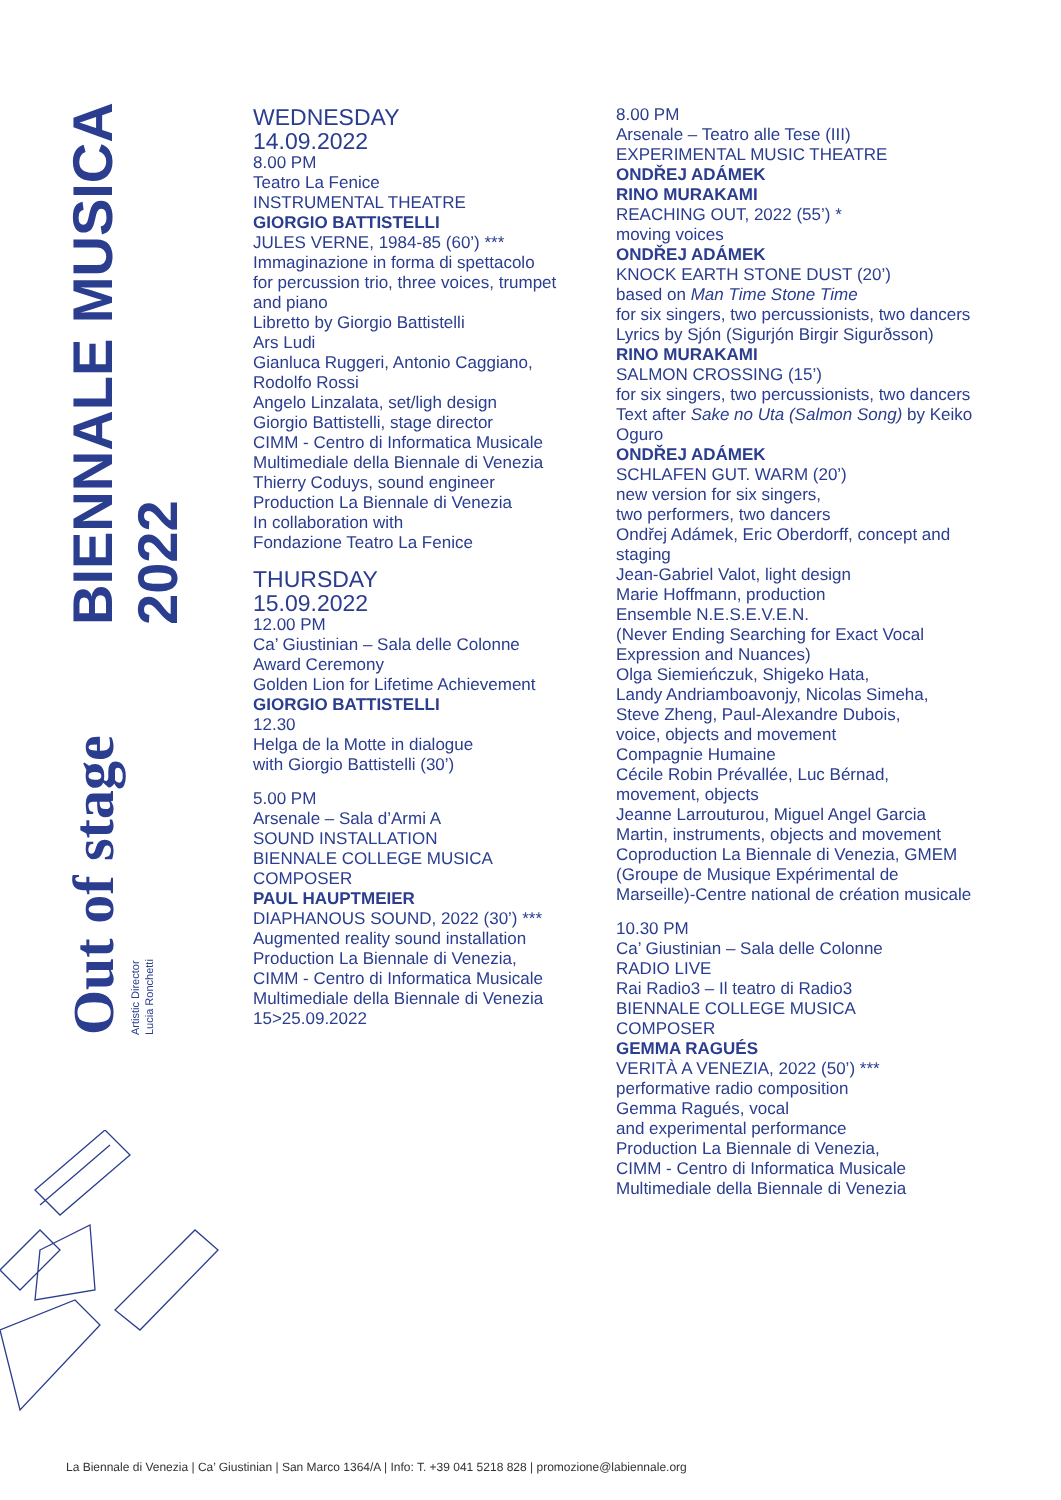BIENNALE MUSICA 2022
Out of stage
Artistic Director
Lucia Ronchetti
WEDNESDAY
14.09.2022
8.00 PM
Teatro La Fenice
INSTRUMENTAL THEATRE
GIORGIO BATTISTELLI
JULES VERNE, 1984-85 (60’) ***
Immaginazione in forma di spettacolo for percussion trio, three voices, trumpet and piano
Libretto by Giorgio Battistelli
Ars Ludi
Gianluca Ruggeri, Antonio Caggiano, Rodolfo Rossi
Angelo Linzalata, set/ligh design
Giorgio Battistelli, stage director
CIMM - Centro di Informatica Musicale Multimediale della Biennale di Venezia
Thierry Coduys, sound engineer
Production La Biennale di Venezia
In collaboration with
Fondazione Teatro La Fenice
THURSDAY
15.09.2022
12.00 PM
Ca’ Giustinian – Sala delle Colonne
Award Ceremony
Golden Lion for Lifetime Achievement
GIORGIO BATTISTELLI
12.30
Helga de la Motte in dialogue
with Giorgio Battistelli (30’)
5.00 PM
Arsenale – Sala d’Armi A
SOUND INSTALLATION
BIENNALE COLLEGE MUSICA
COMPOSER
PAUL HAUPTMEIER
DIAPHANOUS SOUND, 2022 (30’) ***
Augmented reality sound installation
Production La Biennale di Venezia, CIMM - Centro di Informatica Musicale Multimediale della Biennale di Venezia
15>25.09.2022
8.00 PM
Arsenale – Teatro alle Tese (III)
EXPERIMENTAL MUSIC THEATRE
ONDŘEJ ADÁMEK
RINO MURAKAMI
REACHING OUT, 2022 (55’) *
moving voices
ONDŘEJ ADÁMEK
KNOCK EARTH STONE DUST (20’)
based on Man Time Stone Time
for six singers, two percussionists, two dancers
Lyrics by Sjón (Sigurjón Birgir Sigurðsson)
RINO MURAKAMI
SALMON CROSSING (15’)
for six singers, two percussionists, two dancers
Text after Sake no Uta (Salmon Song) by Keiko Oguro
ONDŘEJ ADÁMEK
SCHLAFEN GUT. WARM (20’)
new version for six singers,
two performers, two dancers
Ondřej Adámek, Eric Oberdorff, concept and staging
Jean-Gabriel Valot, light design
Marie Hoffmann, production
Ensemble N.E.S.E.V.E.N.
(Never Ending Searching for Exact Vocal Expression and Nuances)
Olga Siemieńczuk, Shigeko Hata,
Landy Andriamboavonjy, Nicolas Simeha,
Steve Zheng, Paul-Alexandre Dubois,
voice, objects and movement
Compagnie Humaine
Cécile Robin Prévallée, Luc Bérnad,
movement, objects
Jeanne Larrouturou, Miguel Angel Garcia Martin, instruments, objects and movement
Coproduction La Biennale di Venezia, GMEM (Groupe de Musique Expérimental de Marseille)-Centre national de création musicale
10.30 PM
Ca’ Giustinian – Sala delle Colonne
RADIO LIVE
Rai Radio3 – Il teatro di Radio3
BIENNALE COLLEGE MUSICA
COMPOSER
GEMMA RAGUÉS
VERITÀ A VENEZIA, 2022 (50’) ***
performative radio composition
Gemma Ragués, vocal
and experimental performance
Production La Biennale di Venezia,
CIMM - Centro di Informatica Musicale
Multimediale della Biennale di Venezia
La Biennale di Venezia | Ca’ Giustinian | San Marco 1364/A | Info: T. +39 041 5218 828 | promozione@labiennale.org